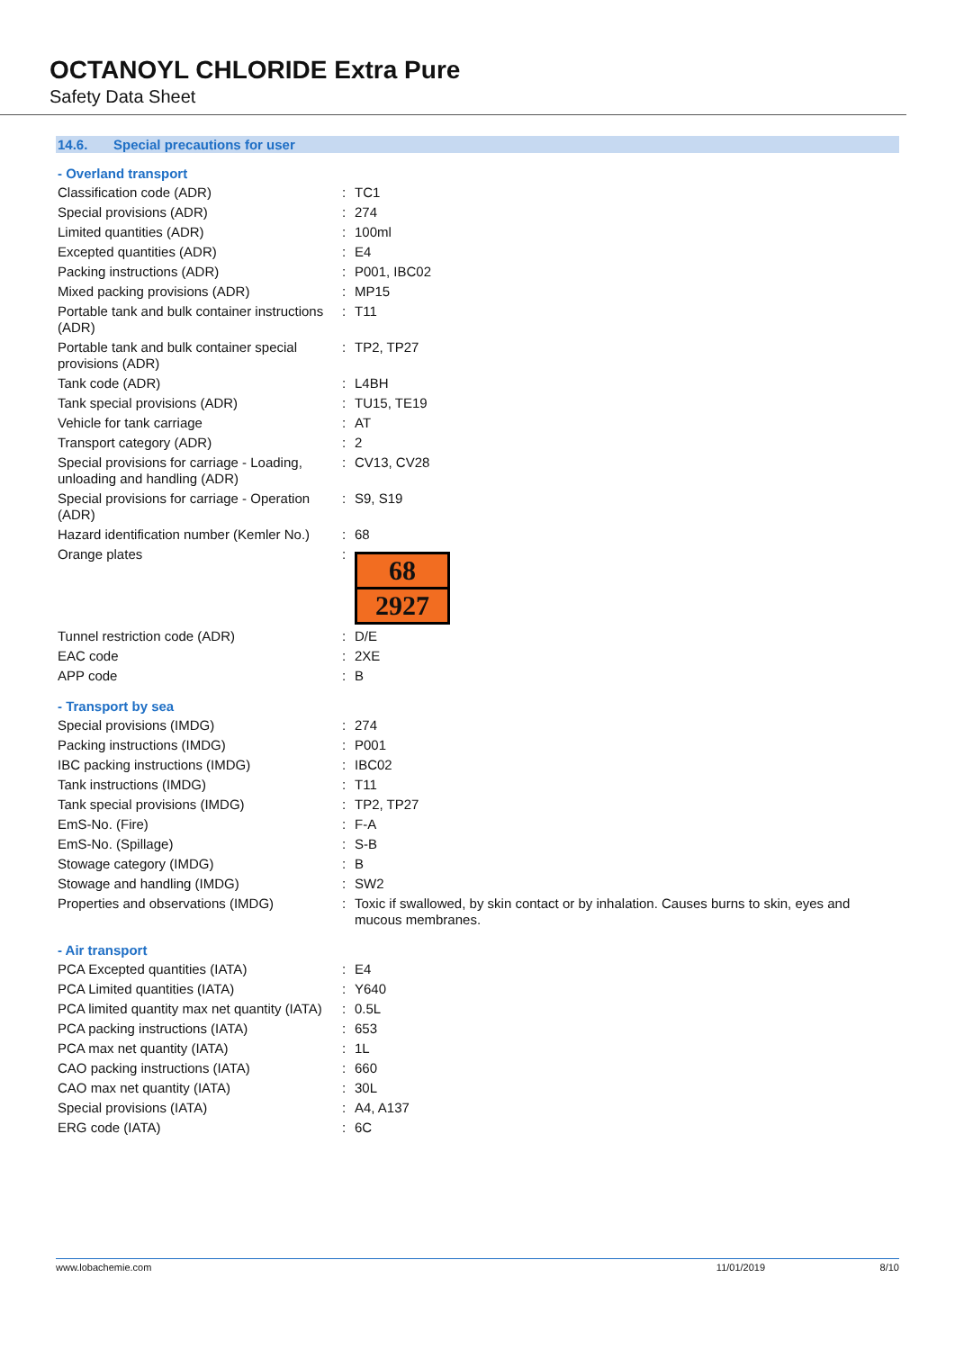OCTANOYL CHLORIDE Extra Pure
Safety Data Sheet
14.6. Special precautions for user
- Overland transport
| Classification code (ADR) | : | TC1 |
| Special provisions (ADR) | : | 274 |
| Limited quantities (ADR) | : | 100ml |
| Excepted quantities (ADR) | : | E4 |
| Packing instructions (ADR) | : | P001, IBC02 |
| Mixed packing provisions (ADR) | : | MP15 |
| Portable tank and bulk container instructions (ADR) | : | T11 |
| Portable tank and bulk container special provisions (ADR) | : | TP2, TP27 |
| Tank code (ADR) | : | L4BH |
| Tank special provisions (ADR) | : | TU15, TE19 |
| Vehicle for tank carriage | : | AT |
| Transport category (ADR) | : | 2 |
| Special provisions for carriage - Loading, unloading and handling (ADR) | : | CV13, CV28 |
| Special provisions for carriage - Operation (ADR) | : | S9, S19 |
| Hazard identification number (Kemler No.) | : | 68 |
| Orange plates | : | 68 2927 |
| Tunnel restriction code (ADR) | : | D/E |
| EAC code | : | 2XE |
| APP code | : | B |
- Transport by sea
| Special provisions (IMDG) | : | 274 |
| Packing instructions (IMDG) | : | P001 |
| IBC packing instructions (IMDG) | : | IBC02 |
| Tank instructions (IMDG) | : | T11 |
| Tank special provisions (IMDG) | : | TP2, TP27 |
| EmS-No. (Fire) | : | F-A |
| EmS-No. (Spillage) | : | S-B |
| Stowage category (IMDG) | : | B |
| Stowage and handling (IMDG) | : | SW2 |
| Properties and observations (IMDG) | : | Toxic if swallowed, by skin contact or by inhalation. Causes burns to skin, eyes and mucous membranes. |
- Air transport
| PCA Excepted quantities (IATA) | : | E4 |
| PCA Limited quantities (IATA) | : | Y640 |
| PCA limited quantity max net quantity (IATA) | : | 0.5L |
| PCA packing instructions (IATA) | : | 653 |
| PCA max net quantity (IATA) | : | 1L |
| CAO packing instructions (IATA) | : | 660 |
| CAO max net quantity (IATA) | : | 30L |
| Special provisions (IATA) | : | A4, A137 |
| ERG code (IATA) | : | 6C |
www.lobachemie.com 11/01/2019 8/10